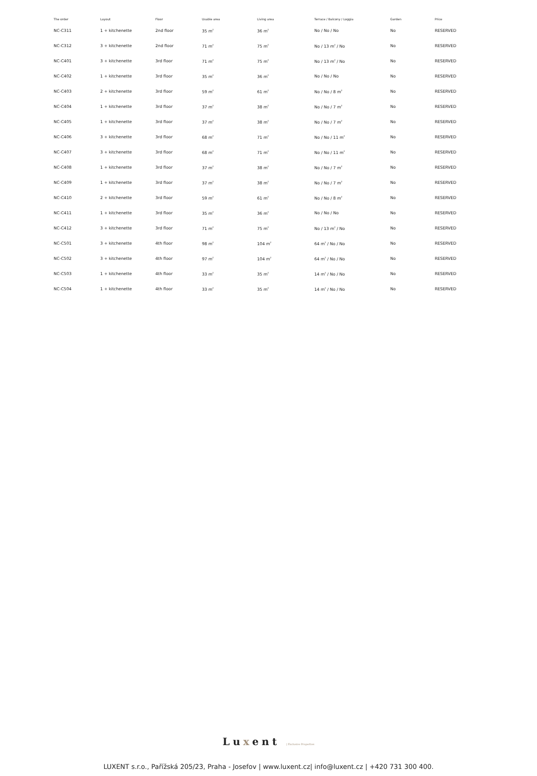| The order | Layout | Floor | Usable area | Living area | Terrace / Balcony / Loggia | Garden | Price |
| --- | --- | --- | --- | --- | --- | --- | --- |
| NC-C311 | 1 + kitchenette | 2nd floor | 35 m<sup>2</sup> | 36 m<sup>2</sup> | No / No / No | No | RESERVED |
| NC-C312 | 3 + kitchenette | 2nd floor | 71 m<sup>2</sup> | 75 m<sup>2</sup> | No / 13 m<sup>2</sup> / No | No | RESERVED |
| NC-C401 | 3 + kitchenette | 3rd floor | 71 m<sup>2</sup> | 75 m<sup>2</sup> | No / 13 m<sup>2</sup> / No | No | RESERVED |
| NC-C402 | 1 + kitchenette | 3rd floor | 35 m<sup>2</sup> | 36 m<sup>2</sup> | No / No / No | No | RESERVED |
| NC-C403 | 2 + kitchenette | 3rd floor | 59 m<sup>2</sup> | 61 m<sup>2</sup> | No / No / 8 m<sup>2</sup> | No | RESERVED |
| NC-C404 | 1 + kitchenette | 3rd floor | 37 m<sup>2</sup> | 38 m<sup>2</sup> | No / No / 7 m<sup>2</sup> | No | RESERVED |
| NC-C405 | 1 + kitchenette | 3rd floor | 37 m<sup>2</sup> | 38 m<sup>2</sup> | No / No / 7 m<sup>2</sup> | No | RESERVED |
| NC-C406 | 3 + kitchenette | 3rd floor | 68 m<sup>2</sup> | 71 m<sup>2</sup> | No / No / 11 m<sup>2</sup> | No | RESERVED |
| NC-C407 | 3 + kitchenette | 3rd floor | 68 m<sup>2</sup> | 71 m<sup>2</sup> | No / No / 11 m<sup>2</sup> | No | RESERVED |
| NC-C408 | 1 + kitchenette | 3rd floor | 37 m<sup>2</sup> | 38 m<sup>2</sup> | No / No / 7 m<sup>2</sup> | No | RESERVED |
| NC-C409 | 1 + kitchenette | 3rd floor | 37 m<sup>2</sup> | 38 m<sup>2</sup> | No / No / 7 m<sup>2</sup> | No | RESERVED |
| NC-C410 | 2 + kitchenette | 3rd floor | 59 m<sup>2</sup> | 61 m<sup>2</sup> | No / No / 8 m<sup>2</sup> | No | RESERVED |
| NC-C411 | 1 + kitchenette | 3rd floor | 35 m<sup>2</sup> | 36 m<sup>2</sup> | No / No / No | No | RESERVED |
| NC-C412 | 3 + kitchenette | 3rd floor | 71 m<sup>2</sup> | 75 m<sup>2</sup> | No / 13 m<sup>2</sup> / No | No | RESERVED |
| NC-C501 | 3 + kitchenette | 4th floor | 98 m<sup>2</sup> | 104 m<sup>2</sup> | 64 m<sup>2</sup> / No / No | No | RESERVED |
| NC-C502 | 3 + kitchenette | 4th floor | 97 m<sup>2</sup> | 104 m<sup>2</sup> | 64 m<sup>2</sup> / No / No | No | RESERVED |
| NC-C503 | 1 + kitchenette | 4th floor | 33 m<sup>2</sup> | 35 m<sup>2</sup> | 14 m<sup>2</sup> / No / No | No | RESERVED |
| NC-C504 | 1 + kitchenette | 4th floor | 33 m<sup>2</sup> | 35 m<sup>2</sup> | 14 m<sup>2</sup> / No / No | No | RESERVED |
Luxent | Exclusive Properties
LUXENT s.r.o., Pařížská 205/23, Praha - Josefov | www.luxent.cz| info@luxent.cz | +420 731 300 400.